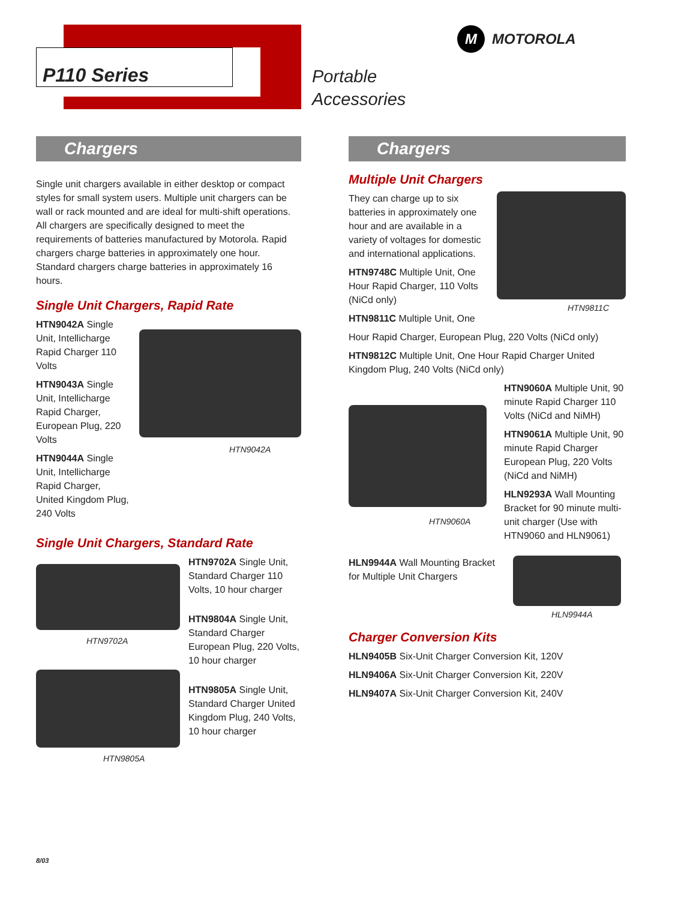P110 Series
Portable
Accessories
M MOTOROLA
Chargers
Single unit chargers available in either desktop or compact styles for small system users. Multiple unit chargers can be wall or rack mounted and are ideal for multi-shift operations. All chargers are specifically designed to meet the requirements of batteries manufactured by Motorola. Rapid chargers charge batteries in approximately one hour. Standard chargers charge batteries in approximately 16 hours.
Single Unit Chargers, Rapid Rate
HTN9042A Single Unit, Intellicharge Rapid Charger 110 Volts
HTN9043A Single Unit, Intellicharge Rapid Charger, European Plug, 220 Volts
HTN9044A Single Unit, Intellicharge Rapid Charger, United Kingdom Plug, 240 Volts
HTN9042A
Single Unit Chargers, Standard Rate
HTN9702A
HTN9805A
HTN9702A Single Unit, Standard Charger 110 Volts, 10 hour charger
HTN9804A Single Unit, Standard Charger European Plug, 220 Volts, 10 hour charger
HTN9805A Single Unit, Standard Charger United Kingdom Plug, 240 Volts, 10 hour charger
Chargers
Multiple Unit Chargers
They can charge up to six batteries in approximately one hour and are available in a variety of voltages for domestic and international applications.
HTN9748C Multiple Unit, One Hour Rapid Charger, 110 Volts (NiCd only)
HTN9811C Multiple Unit, One
HTN9811C
Hour Rapid Charger, European Plug, 220 Volts (NiCd only)
HTN9812C Multiple Unit, One Hour Rapid Charger United Kingdom Plug, 240 Volts (NiCd only)
HTN9060A
HTN9060A Multiple Unit, 90 minute Rapid Charger 110 Volts (NiCd and NiMH)
HTN9061A Multiple Unit, 90 minute Rapid Charger European Plug, 220 Volts (NiCd and NiMH)
HLN9293A Wall Mounting Bracket for 90 minute multi-unit charger (Use with HTN9060 and HLN9061)
HLN9944A Wall Mounting Bracket for Multiple Unit Chargers
HLN9944A
Charger Conversion Kits
HLN9405B Six-Unit Charger Conversion Kit, 120V
HLN9406A Six-Unit Charger Conversion Kit, 220V
HLN9407A Six-Unit Charger Conversion Kit, 240V
8/03